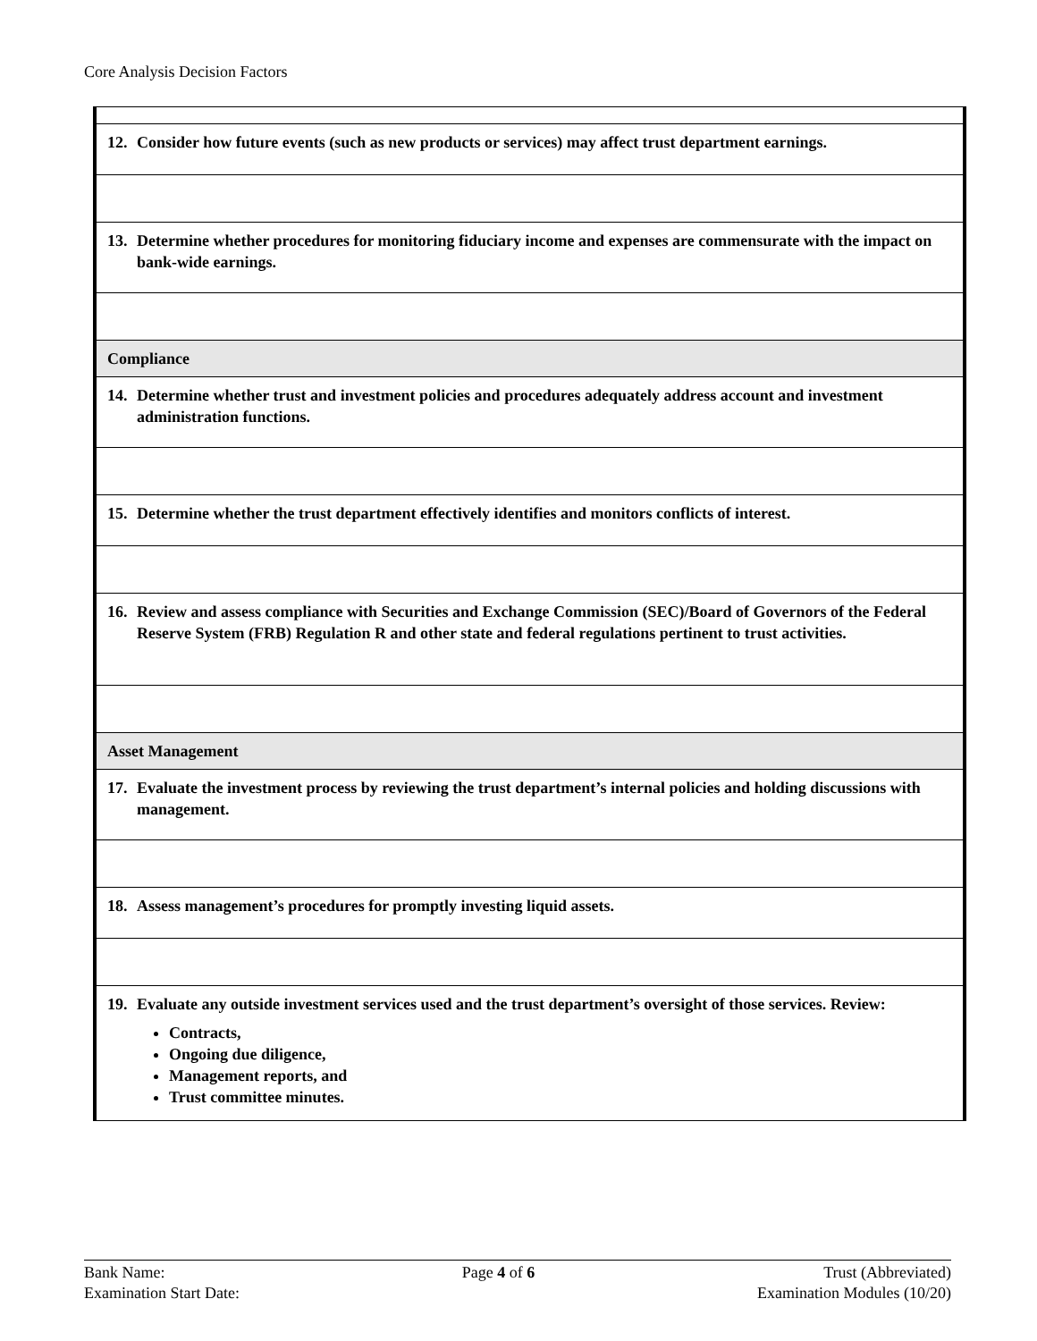Core Analysis Decision Factors
| 12. Consider how future events (such as new products or services) may affect trust department earnings. |
| 13. Determine whether procedures for monitoring fiduciary income and expenses are commensurate with the impact on bank-wide earnings. |
| Compliance |
| 14. Determine whether trust and investment policies and procedures adequately address account and investment administration functions. |
| 15. Determine whether the trust department effectively identifies and monitors conflicts of interest. |
| 16. Review and assess compliance with Securities and Exchange Commission (SEC)/Board of Governors of the Federal Reserve System (FRB) Regulation R and other state and federal regulations pertinent to trust activities. |
| Asset Management |
| 17. Evaluate the investment process by reviewing the trust department’s internal policies and holding discussions with management. |
| 18. Assess management’s procedures for promptly investing liquid assets. |
| 19. Evaluate any outside investment services used and the trust department’s oversight of those services. Review: Contracts, Ongoing due diligence, Management reports, and Trust committee minutes. |
Bank Name:
Examination Start Date:
Page 4 of 6 Trust (Abbreviated)
Examination Modules (10/20)